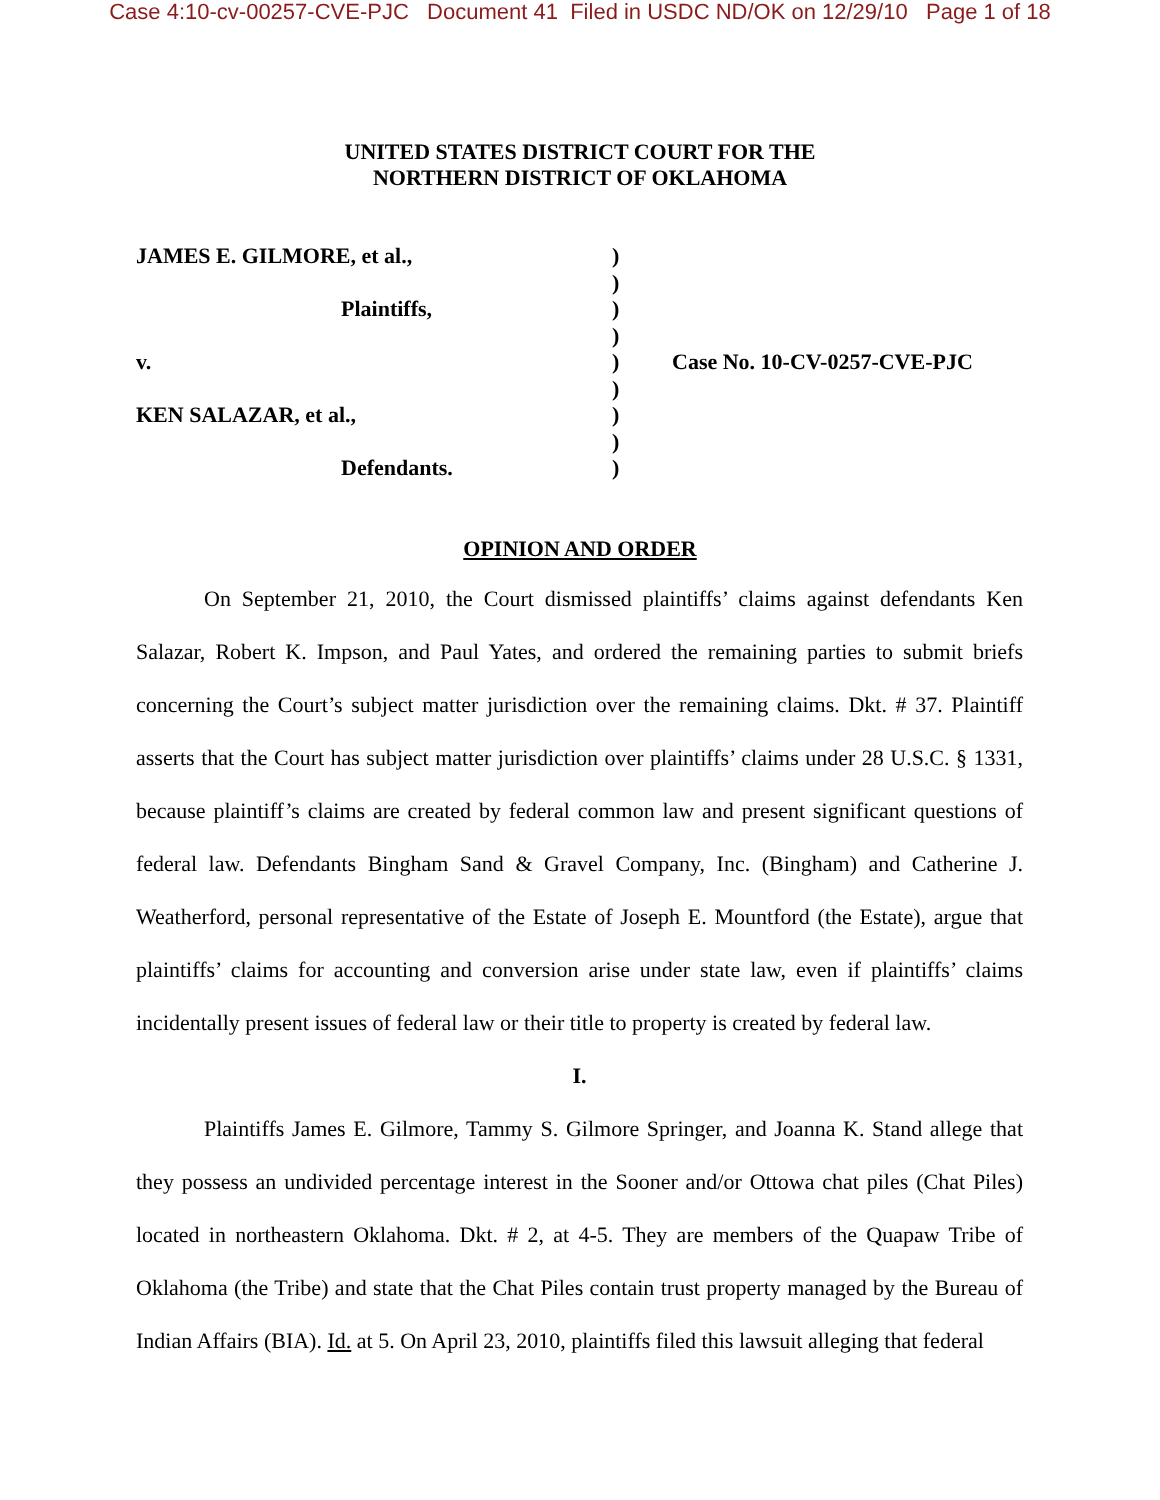Case 4:10-cv-00257-CVE-PJC Document 41 Filed in USDC ND/OK on 12/29/10 Page 1 of 18
UNITED STATES DISTRICT COURT FOR THE
NORTHERN DISTRICT OF OKLAHOMA
| JAMES E. GILMORE, et al., | ) | |
| | ) | |
| Plaintiffs, | ) | |
| | ) | |
| v. | ) | Case No. 10-CV-0257-CVE-PJC |
| | ) | |
| KEN SALAZAR, et al., | ) | |
| | ) | |
| Defendants. | ) | |
OPINION AND ORDER
On September 21, 2010, the Court dismissed plaintiffs’ claims against defendants Ken Salazar, Robert K. Impson, and Paul Yates, and ordered the remaining parties to submit briefs concerning the Court’s subject matter jurisdiction over the remaining claims. Dkt. # 37. Plaintiff asserts that the Court has subject matter jurisdiction over plaintiffs’ claims under 28 U.S.C. § 1331, because plaintiff’s claims are created by federal common law and present significant questions of federal law. Defendants Bingham Sand & Gravel Company, Inc. (Bingham) and Catherine J. Weatherford, personal representative of the Estate of Joseph E. Mountford (the Estate), argue that plaintiffs’ claims for accounting and conversion arise under state law, even if plaintiffs’ claims incidentally present issues of federal law or their title to property is created by federal law.
I.
Plaintiffs James E. Gilmore, Tammy S. Gilmore Springer, and Joanna K. Stand allege that they possess an undivided percentage interest in the Sooner and/or Ottowa chat piles (Chat Piles) located in northeastern Oklahoma. Dkt. # 2, at 4-5. They are members of the Quapaw Tribe of Oklahoma (the Tribe) and state that the Chat Piles contain trust property managed by the Bureau of Indian Affairs (BIA). Id. at 5. On April 23, 2010, plaintiffs filed this lawsuit alleging that federal